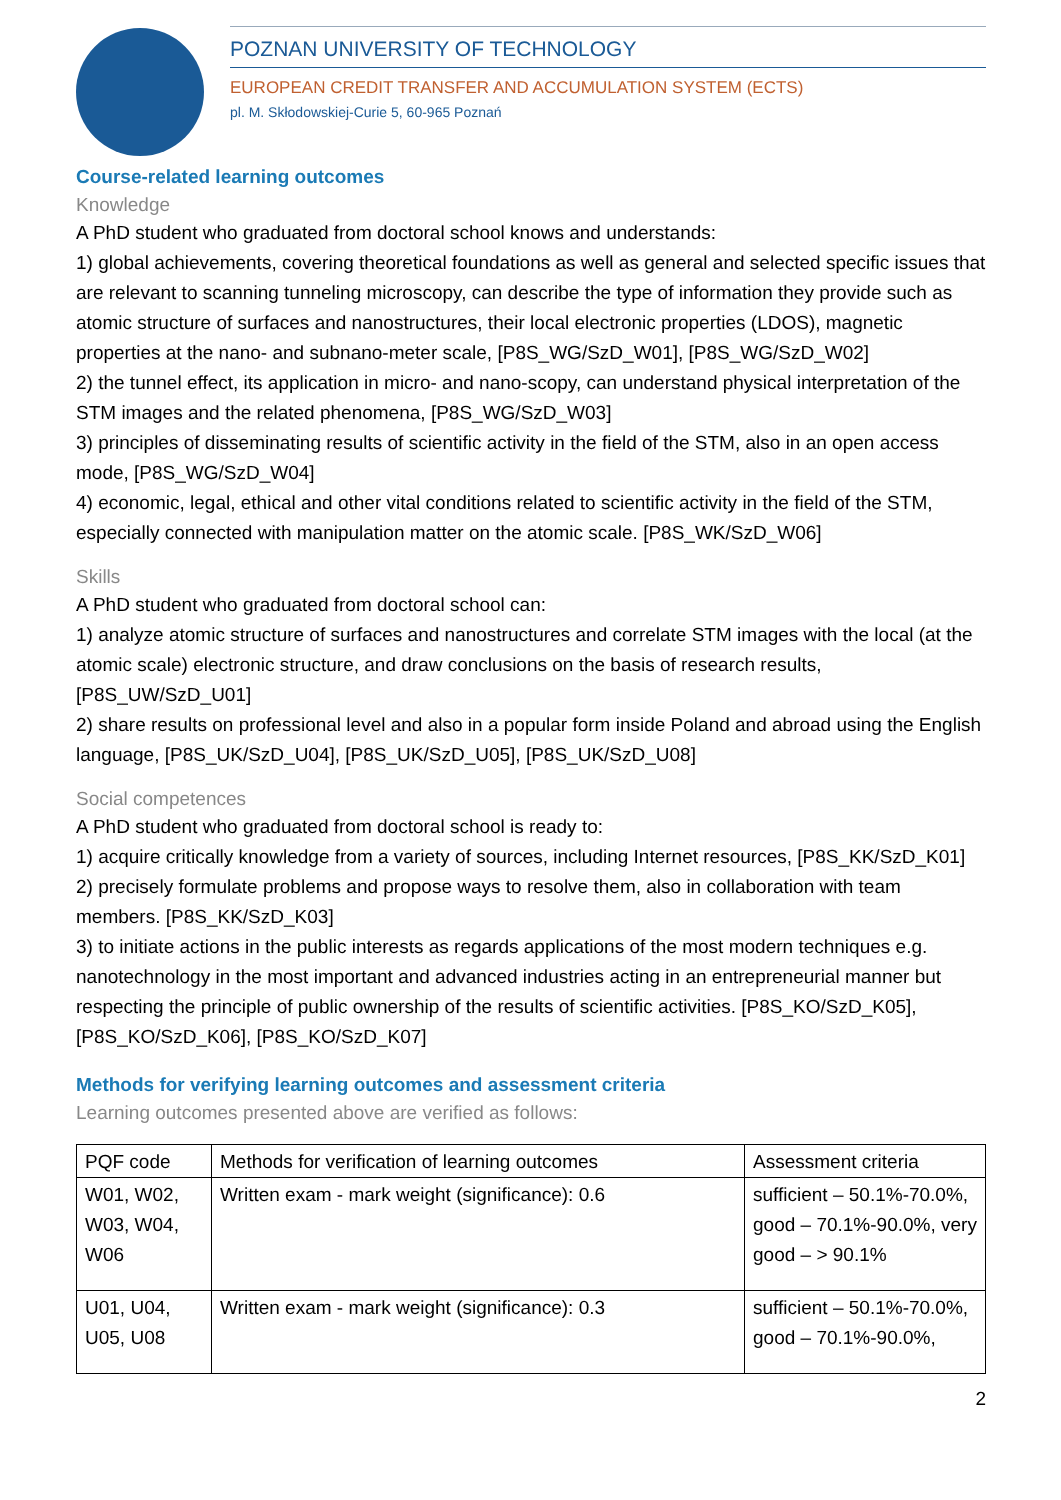POZNAN UNIVERSITY OF TECHNOLOGY
EUROPEAN CREDIT TRANSFER AND ACCUMULATION SYSTEM (ECTS)
pl. M. Skłodowskiej-Curie 5, 60-965 Poznań
Course-related learning outcomes
Knowledge
A PhD student who graduated from doctoral school knows and understands:
1) global achievements, covering theoretical foundations as well as general and selected specific issues that are relevant to scanning tunneling microscopy, can describe the type of information they provide such as atomic structure of surfaces and nanostructures, their local electronic properties (LDOS), magnetic properties at the nano- and subnano-meter scale, [P8S_WG/SzD_W01], [P8S_WG/SzD_W02]
2) the tunnel effect, its application in micro- and nano-scopy, can understand physical interpretation of the STM images and the related phenomena, [P8S_WG/SzD_W03]
3) principles of disseminating results of scientific activity in the field of the STM, also in an open access mode, [P8S_WG/SzD_W04]
4) economic, legal, ethical and other vital conditions related to scientific activity in the field of the STM, especially connected with manipulation matter on the atomic scale. [P8S_WK/SzD_W06]
Skills
A PhD student who graduated from doctoral school can:
1) analyze atomic structure of surfaces and nanostructures and correlate STM images with the local (at the atomic scale) electronic structure, and draw conclusions on the basis of research results, [P8S_UW/SzD_U01]
2) share results on professional level and also in a popular form inside Poland and abroad using the English language, [P8S_UK/SzD_U04], [P8S_UK/SzD_U05], [P8S_UK/SzD_U08]
Social competences
A PhD student who graduated from doctoral school is ready to:
1) acquire critically knowledge from a variety of sources, including Internet resources, [P8S_KK/SzD_K01]
2) precisely formulate problems and propose ways to resolve them, also in collaboration with team members. [P8S_KK/SzD_K03]
3) to initiate actions in the public interests as regards applications of the most modern techniques e.g. nanotechnology in the most important and advanced industries acting in an entrepreneurial manner but respecting the principle of public ownership of the results of scientific activities. [P8S_KO/SzD_K05], [P8S_KO/SzD_K06], [P8S_KO/SzD_K07]
Methods for verifying learning outcomes and assessment criteria
Learning outcomes presented above are verified as follows:
| PQF code | Methods for verification of learning outcomes | Assessment criteria |
| --- | --- | --- |
| W01, W02, W03, W04, W06 | Written exam - mark weight (significance): 0.6 | sufficient – 50.1%-70.0%, good – 70.1%-90.0%, very good – > 90.1% |
| U01, U04, U05, U08 | Written exam - mark weight (significance): 0.3 | sufficient – 50.1%-70.0%, good – 70.1%-90.0%, |
2